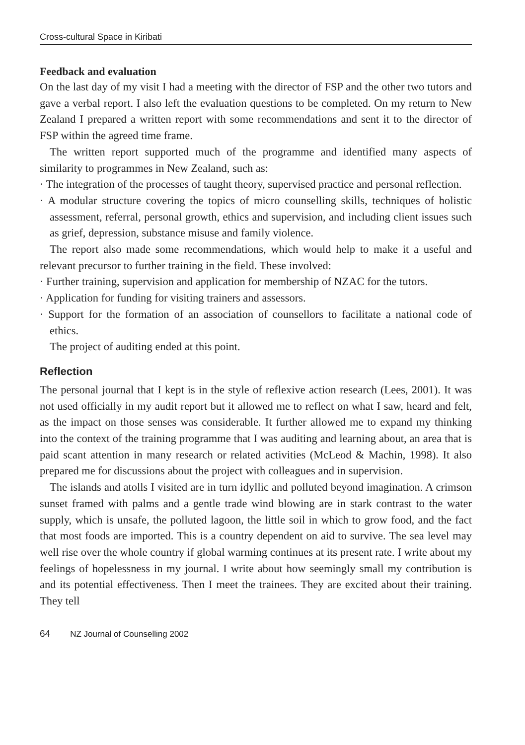Cross-cultural Space in Kiribati
Feedback and evaluation
On the last day of my visit I had a meeting with the director of FSP and the other two tutors and gave a verbal report. I also left the evaluation questions to be completed. On my return to New Zealand I prepared a written report with some recommendations and sent it to the director of FSP within the agreed time frame.
The written report supported much of the programme and identified many aspects of similarity to programmes in New Zealand, such as:
· The integration of the processes of taught theory, supervised practice and personal reflection.
· A modular structure covering the topics of micro counselling skills, techniques of holistic assessment, referral, personal growth, ethics and supervision, and including client issues such as grief, depression, substance misuse and family violence.
The report also made some recommendations, which would help to make it a useful and relevant precursor to further training in the field. These involved:
· Further training, supervision and application for membership of NZAC for the tutors.
· Application for funding for visiting trainers and assessors.
· Support for the formation of an association of counsellors to facilitate a national code of ethics.
The project of auditing ended at this point.
Reflection
The personal journal that I kept is in the style of reflexive action research (Lees, 2001). It was not used officially in my audit report but it allowed me to reflect on what I saw, heard and felt, as the impact on those senses was considerable. It further allowed me to expand my thinking into the context of the training programme that I was auditing and learning about, an area that is paid scant attention in many research or related activities (McLeod & Machin, 1998). It also prepared me for discussions about the project with colleagues and in supervision.
The islands and atolls I visited are in turn idyllic and polluted beyond imagination. A crimson sunset framed with palms and a gentle trade wind blowing are in stark contrast to the water supply, which is unsafe, the polluted lagoon, the little soil in which to grow food, and the fact that most foods are imported. This is a country dependent on aid to survive. The sea level may well rise over the whole country if global warming continues at its present rate. I write about my feelings of hopelessness in my journal. I write about how seemingly small my contribution is and its potential effectiveness. Then I meet the trainees. They are excited about their training. They tell
64 NZ Journal of Counselling 2002